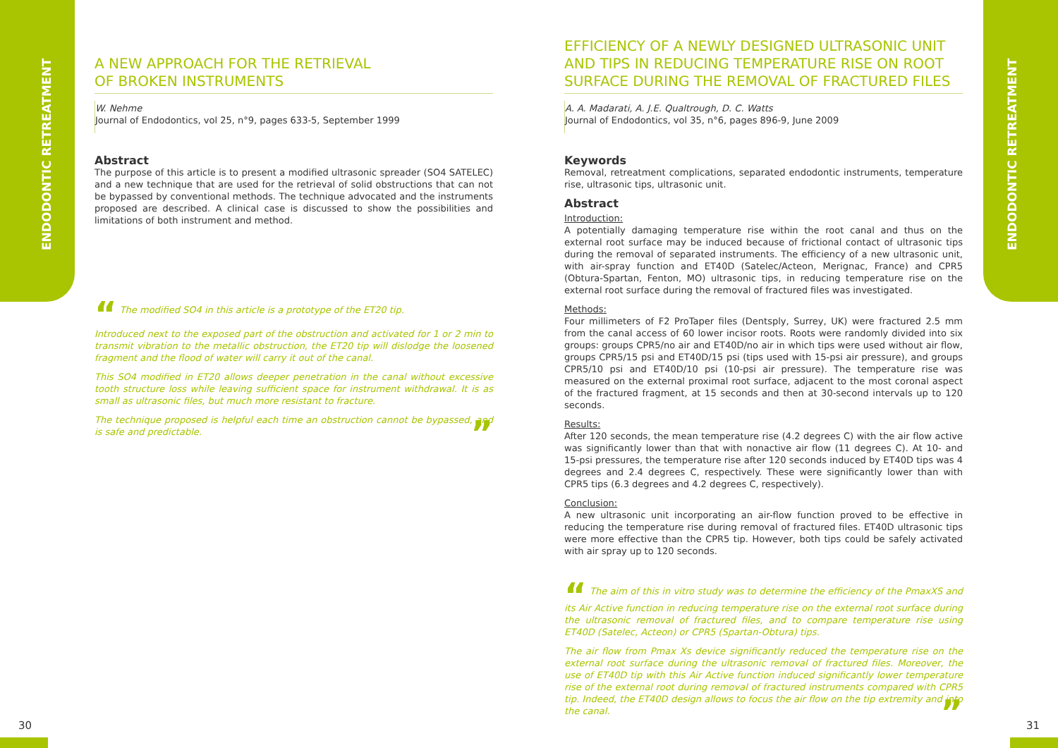ENDODONTIC RETREATMENT
ENDODONTIC RETREATMENT
A NEW APPROACH FOR THE RETRIEVAL
OF BROKEN INSTRUMENTS
W. Nehme
Journal of Endodontics, vol 25, n°9, pages 633-5, September 1999
Abstract
The purpose of this article is to present a modified ultrasonic spreader (SO4 SATELEC) and a new technique that are used for the retrieval of solid obstructions that can not be bypassed by conventional methods. The technique advocated and the instruments proposed are described. A clinical case is discussed to show the possibilities and limitations of both instrument and method.
“ The modified SO4 in this article is a prototype of the ET20 tip.
Introduced next to the exposed part of the obstruction and activated for 1 or 2 min to transmit vibration to the metallic obstruction, the ET20 tip will dislodge the loosened fragment and the flood of water will carry it out of the canal.
This SO4 modified in ET20 allows deeper penetration in the canal without excessive tooth structure loss while leaving sufficient space for instrument withdrawal. It is as small as ultrasonic files, but much more resistant to fracture.
The technique proposed is helpful each time an obstruction cannot be bypassed, and is safe and predictable. ”
EFFICIENCY OF A NEWLY DESIGNED ULTRASONIC UNIT AND TIPS IN REDUCING TEMPERATURE RISE ON ROOT SURFACE DURING THE REMOVAL OF FRACTURED FILES
A. A. Madarati, A. J.E. Qualtrough, D. C. Watts
Journal of Endodontics, vol 35, n°6, pages 896-9, June 2009
Keywords
Removal, retreatment complications, separated endodontic instruments, temperature rise, ultrasonic tips, ultrasonic unit.
Abstract
Introduction:
A potentially damaging temperature rise within the root canal and thus on the external root surface may be induced because of frictional contact of ultrasonic tips during the removal of separated instruments. The efficiency of a new ultrasonic unit, with air-spray function and ET40D (Satelec/Acteon, Merignac, France) and CPR5 (Obtura-Spartan, Fenton, MO) ultrasonic tips, in reducing temperature rise on the external root surface during the removal of fractured files was investigated.
Methods:
Four millimeters of F2 ProTaper files (Dentsply, Surrey, UK) were fractured 2.5 mm from the canal access of 60 lower incisor roots. Roots were randomly divided into six groups: groups CPR5/no air and ET40D/no air in which tips were used without air flow, groups CPR5/15 psi and ET40D/15 psi (tips used with 15-psi air pressure), and groups CPR5/10 psi and ET40D/10 psi (10-psi air pressure). The temperature rise was measured on the external proximal root surface, adjacent to the most coronal aspect of the fractured fragment, at 15 seconds and then at 30-second intervals up to 120 seconds.
Results:
After 120 seconds, the mean temperature rise (4.2 degrees C) with the air flow active was significantly lower than that with nonactive air flow (11 degrees C). At 10- and 15-psi pressures, the temperature rise after 120 seconds induced by ET40D tips was 4 degrees and 2.4 degrees C, respectively. These were significantly lower than with CPR5 tips (6.3 degrees and 4.2 degrees C, respectively).
Conclusion:
A new ultrasonic unit incorporating an air-flow function proved to be effective in reducing the temperature rise during removal of fractured files. ET40D ultrasonic tips were more effective than the CPR5 tip. However, both tips could be safely activated with air spray up to 120 seconds.
“ The aim of this in vitro study was to determine the efficiency of the PmaxXS and its Air Active function in reducing temperature rise on the external root surface during the ultrasonic removal of fractured files, and to compare temperature rise using ET40D (Satelec, Acteon) or CPR5 (Spartan-Obtura) tips.
The air flow from Pmax Xs device significantly reduced the temperature rise on the external root surface during the ultrasonic removal of fractured files. Moreover, the use of ET40D tip with this Air Active function induced significantly lower temperature rise of the external root during removal of fractured instruments compared with CPR5 tip. Indeed, the ET40D design allows to focus the air flow on the tip extremity and into the canal. ”
30 31